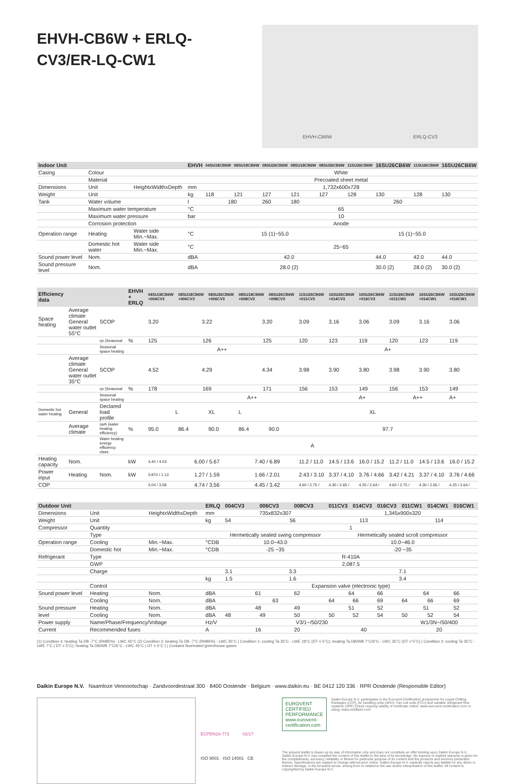EHVH-CB6W + ERLQ-CV3/ER-LQ-CW1
EHVH-CB6W ERLQ-CV3
| Indoor Unit | | | EHVH | 04SU18CB6W | 08SU18CB6W | 08SU26CB6W | 08SU18CB6W | 08SU26CB6W | 11SU26CB6W | 16SU26CB6W | 11SU26CB6W | 16SU26CB6W |
| --- | --- | --- | --- | --- | --- | --- | --- | --- | --- | --- | --- | --- |
| Casing | Colour | | | White | | | | | | | | |
| | Material | | | Precoated sheet metal | | | | | | | | |
| Dimensions | Unit | HeightxWidthxDepth | mm | 1,732x600x728 | | | | | | | | |
| Weight | Unit | | kg | 118 | 121 | 127 | 121 | 127 | 128 | 130 | 128 | 130 |
| Tank | Water volume | | l | 180 | | 260 | 180 | 260 | | | | |
| | Maximum water temperature | | °C | 65 | | | | | | | | |
| | Maximum water pressure | | bar | 10 | | | | | | | | |
| | Corrosion protection | | | Anode | | | | | | | | |
| Operation range | Heating | Water side Min.~Max. | °C | 15 (1)~55.0 | | | | | 15 (1)~55.0 | | | |
| | Domestic hot water | Water side Min.~Max. | °C | 25~65 | | | | | | | | |
| Sound power level | Nom. | | dBA | 42.0 | | | | | | 44.0 | 42.0 | 44.0 |
| Sound pressure level | Nom. | | dBA | 28.0 (2) | | | | | | 30.0 (2) | 28.0 (2) | 30.0 (2) |
| Efficiency data | | | EHVH + ERLQ | 04SU18CB6W +004CV3 | 08SU18CB6W +006CV3 | 08SU26CB6W +006CV3 | 08SU18CB6W +008CV3 | 08SU26CB6W +008CV3 | 11SU26CB6W +011CV3 | 16SU26CB6W +014CV3 | 16SU26CB6W +016CV3 | 11SU26CB6W +011CW1 | 16SU26CB6W +014CW1 | 16SU26CB6W +016CW1 |
| --- | --- | --- | --- | --- | --- | --- | --- | --- | --- | --- | --- | --- | --- | --- |
| Space heating | Average climate General water outlet 55°C | SCOP | | 3.20 | 3.22 | | 3.20 | | 3.09 | 3.16 | 3.06 | 3.09 | 3.16 | 3.06 |
| | | ηs (Seasonal | % | 125 | 126 | | 125 | | 120 | 123 | 119 | 120 | 123 | 119 |
| | | Seasonal space heating | | A++ | | | | | A+ | | | | | |
| | Average climate General water outlet 35°C | SCOP | | 4.52 | 4.29 | | 4.34 | | 3.98 | 3.90 | 3.80 | 3.98 | 3.90 | 3.80 |
| | | ηs (Seasonal | % | 178 | 169 | | 171 | | 156 | 153 | 149 | 156 | 153 | 149 |
| | | Seasonal space heating | | A++ | | | | | | | A+ | A++ | | A+ |
| Domestic hot water heating | General | Declared load profile | | L | | XL | L | XL | | | | | | |
| | Average climate | ηwh (water heating efficiency) | % | 95.0 | 86.4 | 90.0 | 86.4 | 90.0 | 97.7 | | | | | |
| | | Water heating energy efficiency class | | A | | | | | | | | | | |
| Heating capacity | Nom. | | kW | 4.40 / 4.03 | 6.00 / 5.67 | | 7.40 / 6.89 | | 11.2 / 11.0 | 14.5 / 13.6 | 16.0 / 15.2 | 11.2 / 11.0 | 14.5 / 13.6 | 16.0 / 15.2 |
| Power input | Heating | Nom. | kW | 0.870 / 1.13 | 1.27 / 1.59 | | 1.66 / 2.01 | | 2.43 / 3.10 | 3.37 / 4.10 | 3.76 / 4.66 | 3.42 / 4.21 | 3.37 / 4.10 | 3.76 / 4.66 |
| COP | | | | 5.04 / 3.58 | 4.74 / 3.56 | | 4.45 / 3.42 | | 4.60 / 2.75 / | 4.30 / 2.65 / | 4.25 / 2.64 / | 4.60 / 2.75 / | 4.30 / 2.65 / | 4.25 / 2.64 / |
| Outdoor Unit | | | ERLQ | 004CV3 | 006CV3 | 008CV3 | 011CV3 | 014CV3 | 016CV3 | 011CW1 | 014CW1 | 016CW1 |
| --- | --- | --- | --- | --- | --- | --- | --- | --- | --- | --- | --- | --- |
| Dimensions | Unit | HeightxWidthxDepth | mm | 735x832x307 | | | 1,345x900x320 | | | | | |
| Weight | Unit | | kg | 54 | 56 | | 113 | | | 114 | | |
| Compressor | Quantity | | | 1 | | | | | | | | |
| | Type | | | Hermetically sealed swing compressor | | | Hermetically sealed scroll compressor | | | | | |
| Operation range | Cooling | Min.~Max. | °CDB | 10.0~43.0 | | | 10.0~46.0 | | | | | |
| | Domestic hot | Min.~Max. | °CDB | -25 ~35 | | | -20 ~35 | | | | | |
| Refrigerant | Type | | | R-410A | | | | | | | | |
| | GWP | | | 2,087.5 | | | | | | | | |
| | Charge | | | 3.1 | 3.3 | | 7.1 | | | | | |
| | | | kg | 1.5 | 1.6 | | 3.4 | | | | | |
| | Control | | | Expansion valve (electronic type) | | | | | | | | |
| Sound power level | Heating | Nom. | dBA | 61 | | 62 | 64 | | 66 | 64 | | 66 |
| | Cooling | Nom. | dBA | 63 | | | 64 | 66 | 69 | 64 | 66 | 69 |
| Sound pressure | Heating | Nom. | dBA | 48 | | 49 | 51 | | 52 | 51 | | 52 |
| level | Cooling | Nom. | dBA | 48 | 49 | 50 | 50 | 52 | 54 | 50 | 52 | 54 |
| Power supply | Name/Phase/Frequency/Voltage | | Hz/V | V3/1~/50/230 | | | | | | W1/3N~/50/400 | | |
| Current | Recommended fuses | | A | 16 | | 20 | 40 | | | 20 | | |
(1) Condition 4: heating Ta DB -7°C (RH85%) - LWC 45°C (2) Condition 3: heating Ta DB -7°C (RH85%) - LWC 35°C | Condition 1: cooling Ta 35°C - LWE 18°C (DT = 5°C); heating Ta DB/WB 7°C/6°C - LWC 35°C (DT = 5°C) | Condition 2: cooling Ta 35°C - LWE 7°C ( DT = 5°C); heating Ta DB/WB 7°C/6°C - LWC 45°C ( DT = 5°C ) | Contains fluorinated greenhouse gases
Daikin Europe N.V. Naamloze Vennootschap · Zandvoordestraat 300 · 8400 Oostende · Belgium · www.daikin.eu · BE 0412 120 336 · RPR Oostende (Responsible Editor)
ECPEN16-773 02/17
ISO 9001 · ISO 14001 CE
EUROVENT CERTIFIED PERFORMANCE
www.eurovent-certification.com
Daikin Europe N.V. participates in the Eurovent Certification programme for Liquid Chilling Packages (LCP), Air handling units (AHU), Fan coil units (FCU) and variable refrigerant flow systems (VRF) Check ongoing validity of certificate online: www.eurovent-certification.com or using: www.certiflash.com
The present leaflet is drawn up by way of information only and does not constitute an offer binding upon Daikin Europe N.V.. Daikin Europe N.V. has compiled the content of this leaflet to the best of its knowledge. No express or implied warranty is given for the completeness, accuracy, reliability or fitness for particular purpose of its content and the products and services presented therein. Specifications are subject to change without prior notice. Daikin Europe N.V. explicitly rejects any liability for any direct or indirect damage, in the broadest sense, arising from or related to the use and/or interpretation of this leaflet. All content is copyrighted by Daikin Europe N.V.